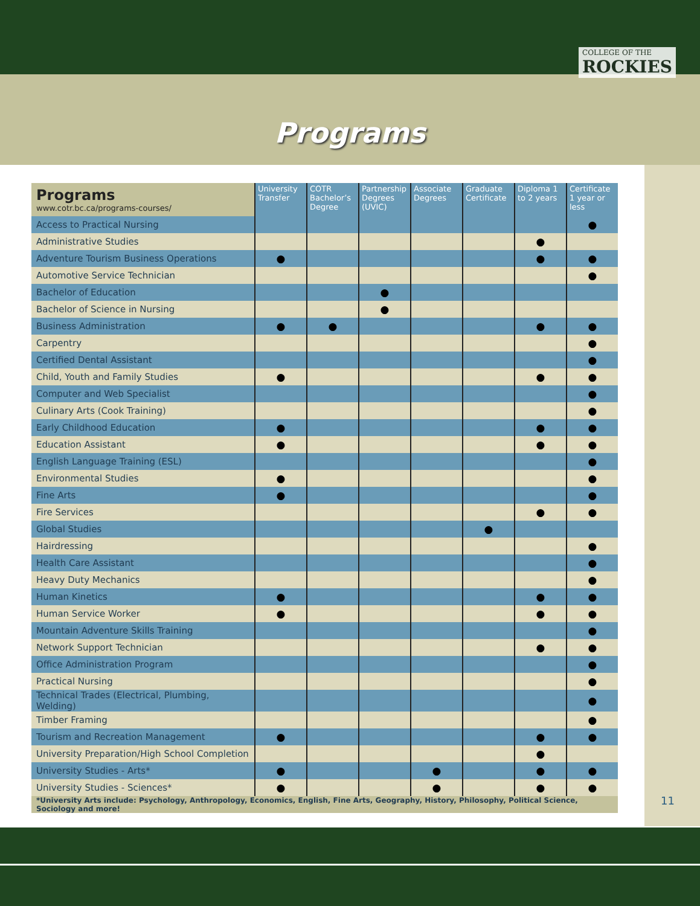COLLEGE OF THE
ROCKIES
Programs
| Programs www.cotr.bc.ca/programs-courses/ | University Transfer | COTR Bachelor’s Degree | Partnership Degrees (UVIC) | Associate Degrees | Graduate Certificate | Diploma 1 to 2 years | Certificate 1 year or less |
| --- | --- | --- | --- | --- | --- | --- | --- |
| Access to Practical Nursing | | | | | | | ● |
| Administrative Studies | | | | | | ● | |
| Adventure Tourism Business Operations | ● | | | | | ● | ● |
| Automotive Service Technician | | | | | | | ● |
| Bachelor of Education | | | ● | | | | |
| Bachelor of Science in Nursing | | | ● | | | | |
| Business Administration | ● | ● | | | | ● | ● |
| Carpentry | | | | | | | ● |
| Certified Dental Assistant | | | | | | | ● |
| Child, Youth and Family Studies | ● | | | | | ● | ● |
| Computer and Web Specialist | | | | | | | ● |
| Culinary Arts (Cook Training) | | | | | | | ● |
| Early Childhood Education | ● | | | | | ● | ● |
| Education Assistant | ● | | | | | ● | ● |
| English Language Training (ESL) | | | | | | | ● |
| Environmental Studies | ● | | | | | | ● |
| Fine Arts | ● | | | | | | ● |
| Fire Services | | | | | | ● | ● |
| Global Studies | | | | | ● | | |
| Hairdressing | | | | | | | ● |
| Health Care Assistant | | | | | | | ● |
| Heavy Duty Mechanics | | | | | | | ● |
| Human Kinetics | ● | | | | | ● | ● |
| Human Service Worker | ● | | | | | ● | ● |
| Mountain Adventure Skills Training | | | | | | | ● |
| Network Support Technician | | | | | | ● | ● |
| Office Administration Program | | | | | | | ● |
| Practical Nursing | | | | | | | ● |
| Technical Trades (Electrical, Plumbing, Welding) | | | | | | | ● |
| Timber Framing | | | | | | | ● |
| Tourism and Recreation Management | ● | | | | | ● | ● |
| University Preparation/High School Completion | | | | | | ● | |
| University Studies - Arts* | ● | | | ● | | ● | ● |
| University Studies - Sciences* | ● | | | ● | | ● | ● |
| *University Arts include: Psychology, Anthropology, Economics, English, Fine Arts, Geography, History, Philosophy, Political Science, Sociology and more! | | | | | | | |
11